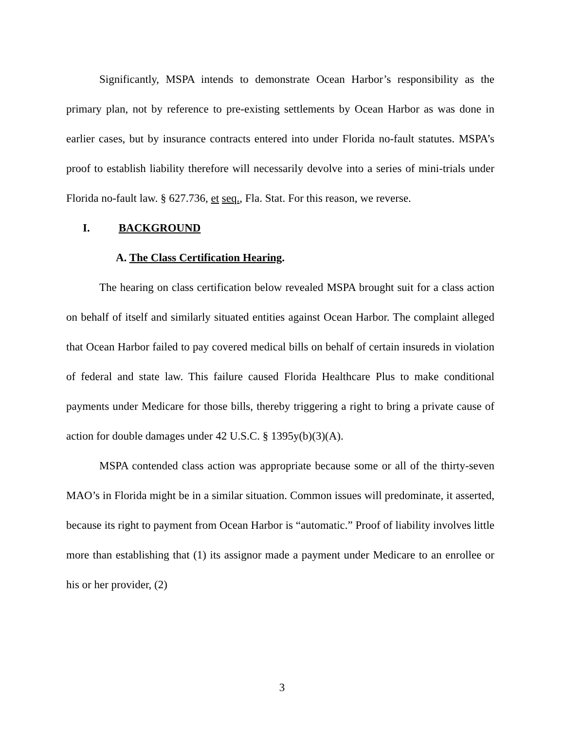Significantly, MSPA intends to demonstrate Ocean Harbor’s responsibility as the primary plan, not by reference to pre-existing settlements by Ocean Harbor as was done in earlier cases, but by insurance contracts entered into under Florida no-fault statutes. MSPA’s proof to establish liability therefore will necessarily devolve into a series of mini-trials under Florida no-fault law. § 627.736, et seq., Fla. Stat. For this reason, we reverse.
I. BACKGROUND
A. The Class Certification Hearing.
The hearing on class certification below revealed MSPA brought suit for a class action on behalf of itself and similarly situated entities against Ocean Harbor. The complaint alleged that Ocean Harbor failed to pay covered medical bills on behalf of certain insureds in violation of federal and state law. This failure caused Florida Healthcare Plus to make conditional payments under Medicare for those bills, thereby triggering a right to bring a private cause of action for double damages under 42 U.S.C. § 1395y(b)(3)(A).
MSPA contended class action was appropriate because some or all of the thirty-seven MAO’s in Florida might be in a similar situation. Common issues will predominate, it asserted, because its right to payment from Ocean Harbor is “automatic.” Proof of liability involves little more than establishing that (1) its assignor made a payment under Medicare to an enrollee or his or her provider, (2)
3